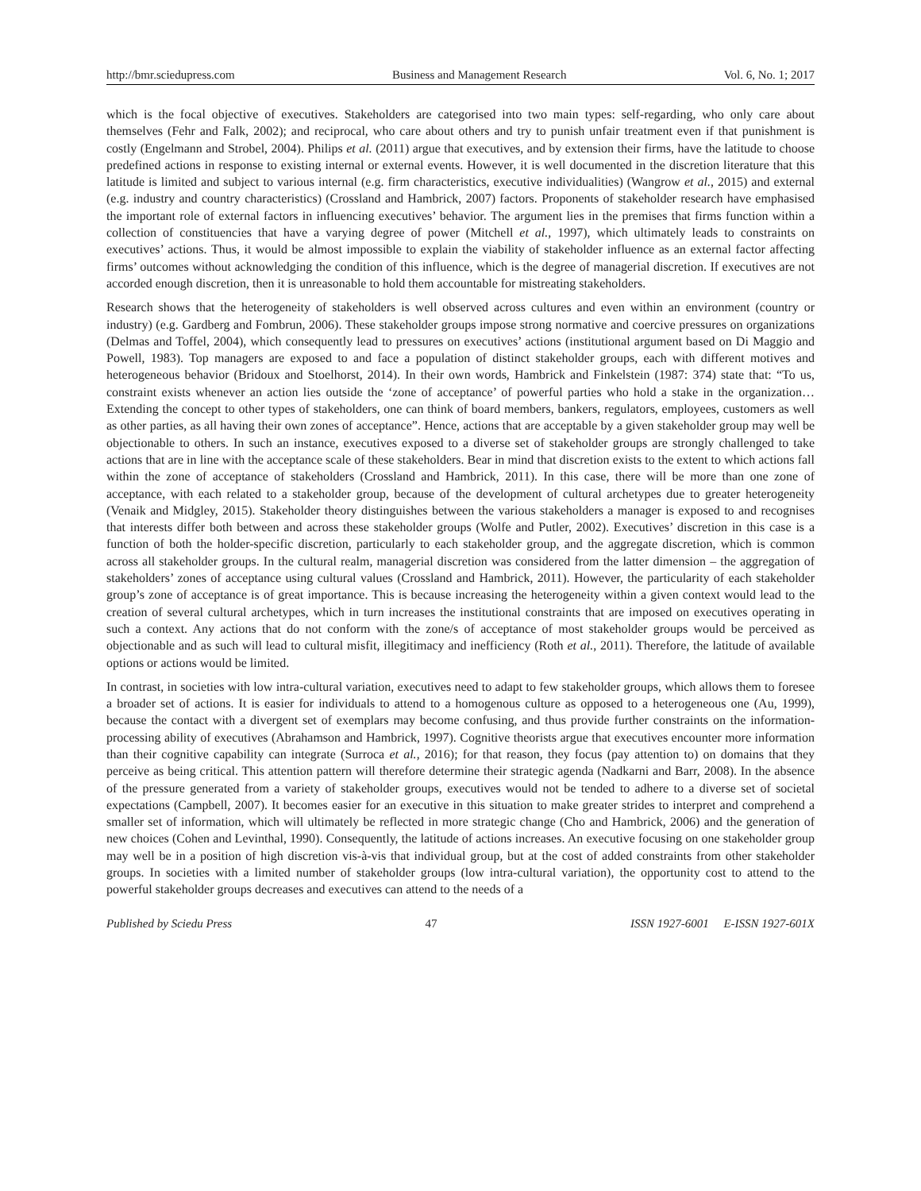http://bmr.sciedupress.com Business and Management Research Vol. 6, No. 1; 2017
which is the focal objective of executives. Stakeholders are categorised into two main types: self-regarding, who only care about themselves (Fehr and Falk, 2002); and reciprocal, who care about others and try to punish unfair treatment even if that punishment is costly (Engelmann and Strobel, 2004). Philips et al. (2011) argue that executives, and by extension their firms, have the latitude to choose predefined actions in response to existing internal or external events. However, it is well documented in the discretion literature that this latitude is limited and subject to various internal (e.g. firm characteristics, executive individualities) (Wangrow et al., 2015) and external (e.g. industry and country characteristics) (Crossland and Hambrick, 2007) factors. Proponents of stakeholder research have emphasised the important role of external factors in influencing executives’ behavior. The argument lies in the premises that firms function within a collection of constituencies that have a varying degree of power (Mitchell et al., 1997), which ultimately leads to constraints on executives’ actions. Thus, it would be almost impossible to explain the viability of stakeholder influence as an external factor affecting firms’ outcomes without acknowledging the condition of this influence, which is the degree of managerial discretion. If executives are not accorded enough discretion, then it is unreasonable to hold them accountable for mistreating stakeholders.
Research shows that the heterogeneity of stakeholders is well observed across cultures and even within an environment (country or industry) (e.g. Gardberg and Fombrun, 2006). These stakeholder groups impose strong normative and coercive pressures on organizations (Delmas and Toffel, 2004), which consequently lead to pressures on executives’ actions (institutional argument based on Di Maggio and Powell, 1983). Top managers are exposed to and face a population of distinct stakeholder groups, each with different motives and heterogeneous behavior (Bridoux and Stoelhorst, 2014). In their own words, Hambrick and Finkelstein (1987: 374) state that: “To us, constraint exists whenever an action lies outside the ‘zone of acceptance’ of powerful parties who hold a stake in the organization… Extending the concept to other types of stakeholders, one can think of board members, bankers, regulators, employees, customers as well as other parties, as all having their own zones of acceptance”. Hence, actions that are acceptable by a given stakeholder group may well be objectionable to others. In such an instance, executives exposed to a diverse set of stakeholder groups are strongly challenged to take actions that are in line with the acceptance scale of these stakeholders. Bear in mind that discretion exists to the extent to which actions fall within the zone of acceptance of stakeholders (Crossland and Hambrick, 2011). In this case, there will be more than one zone of acceptance, with each related to a stakeholder group, because of the development of cultural archetypes due to greater heterogeneity (Venaik and Midgley, 2015). Stakeholder theory distinguishes between the various stakeholders a manager is exposed to and recognises that interests differ both between and across these stakeholder groups (Wolfe and Putler, 2002). Executives’ discretion in this case is a function of both the holder-specific discretion, particularly to each stakeholder group, and the aggregate discretion, which is common across all stakeholder groups. In the cultural realm, managerial discretion was considered from the latter dimension – the aggregation of stakeholders’ zones of acceptance using cultural values (Crossland and Hambrick, 2011). However, the particularity of each stakeholder group’s zone of acceptance is of great importance. This is because increasing the heterogeneity within a given context would lead to the creation of several cultural archetypes, which in turn increases the institutional constraints that are imposed on executives operating in such a context. Any actions that do not conform with the zone/s of acceptance of most stakeholder groups would be perceived as objectionable and as such will lead to cultural misfit, illegitimacy and inefficiency (Roth et al., 2011). Therefore, the latitude of available options or actions would be limited.
In contrast, in societies with low intra-cultural variation, executives need to adapt to few stakeholder groups, which allows them to foresee a broader set of actions. It is easier for individuals to attend to a homogenous culture as opposed to a heterogeneous one (Au, 1999), because the contact with a divergent set of exemplars may become confusing, and thus provide further constraints on the information-processing ability of executives (Abrahamson and Hambrick, 1997). Cognitive theorists argue that executives encounter more information than their cognitive capability can integrate (Surroca et al., 2016); for that reason, they focus (pay attention to) on domains that they perceive as being critical. This attention pattern will therefore determine their strategic agenda (Nadkarni and Barr, 2008). In the absence of the pressure generated from a variety of stakeholder groups, executives would not be tended to adhere to a diverse set of societal expectations (Campbell, 2007). It becomes easier for an executive in this situation to make greater strides to interpret and comprehend a smaller set of information, which will ultimately be reflected in more strategic change (Cho and Hambrick, 2006) and the generation of new choices (Cohen and Levinthal, 1990). Consequently, the latitude of actions increases. An executive focusing on one stakeholder group may well be in a position of high discretion vis-à-vis that individual group, but at the cost of added constraints from other stakeholder groups. In societies with a limited number of stakeholder groups (low intra-cultural variation), the opportunity cost to attend to the powerful stakeholder groups decreases and executives can attend to the needs of a
Published by Sciedu Press 47 ISSN 1927-6001 E-ISSN 1927-601X